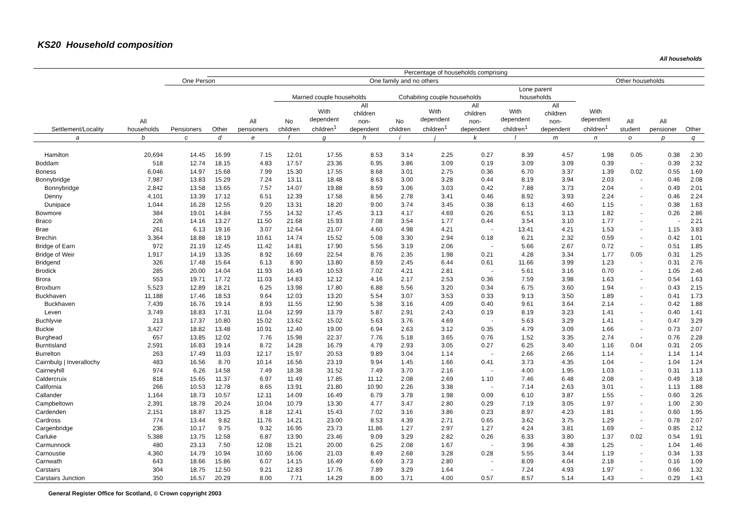KS20 Household composition
All households
| | | | Percentage of households comprising | | | | | | | | | | | | | |
| --- | --- | --- | --- | --- | --- | --- | --- | --- | --- | --- | --- | --- | --- | --- | --- | --- |
| Settlement/Locality | All households | One Person | | One family and no others | | | | | | | | | Other households | | | |
| | | Pensioners | Other | All pensioners | Married couple households | | | Cohabiting couple households | | | Lone parent households | | With dependent children<sup>1</sup> | All student | All pensioner | Other |
| | | | | | No children | With dependent children<sup>1</sup> | All children non- dependent | No children | With dependent children<sup>1</sup> | All children non- dependent | With dependent children<sup>1</sup> | All children non- dependent | | | | |
| a | b | c | d | e | f | g | h | i | j | k | l | m | n | o | p | q |
| Hamilton | 20,694 | 14.45 | 16.99 | 7.15 | 12.01 | 17.55 | 8.53 | 3.14 | 2.25 | 0.27 | 8.39 | 4.57 | 1.98 | 0.05 | 0.38 | 2.30 |
| Boddam | 518 | 12.74 | 18.15 | 4.83 | 17.57 | 23.36 | 6.95 | 3.86 | 3.09 | 0.19 | 3.09 | 3.09 | 0.39 | - | 0.39 | 2.32 |
| Boness | 6,046 | 14.97 | 15.68 | 7.99 | 15.30 | 17.55 | 8.68 | 3.01 | 2.75 | 0.36 | 6.70 | 3.37 | 1.39 | 0.02 | 0.55 | 1.69 |
| Bonnybridge | 7,987 | 13.83 | 15.29 | 7.24 | 13.11 | 18.48 | 8.63 | 3.00 | 3.28 | 0.44 | 8.19 | 3.94 | 2.03 | - | 0.46 | 2.08 |
| Bonnybridge | 2,842 | 13.58 | 13.65 | 7.57 | 14.07 | 19.88 | 8.59 | 3.06 | 3.03 | 0.42 | 7.88 | 3.73 | 2.04 | - | 0.49 | 2.01 |
| Denny | 4,101 | 13.39 | 17.12 | 6.51 | 12.39 | 17.58 | 8.56 | 2.78 | 3.41 | 0.46 | 8.92 | 3.93 | 2.24 | - | 0.46 | 2.24 |
| Dunipace | 1,044 | 16.28 | 12.55 | 9.20 | 13.31 | 18.20 | 9.00 | 3.74 | 3.45 | 0.38 | 6.13 | 4.60 | 1.15 | - | 0.38 | 1.63 |
| Bowmore | 384 | 19.01 | 14.84 | 7.55 | 14.32 | 17.45 | 3.13 | 4.17 | 4.69 | 0.26 | 6.51 | 3.13 | 1.82 | - | 0.26 | 2.86 |
| Braco | 226 | 14.16 | 13.27 | 11.50 | 21.68 | 15.93 | 7.08 | 3.54 | 1.77 | 0.44 | 3.54 | 3.10 | 1.77 | - | - | 2.21 |
| Brae | 261 | 6.13 | 19.16 | 3.07 | 12.64 | 21.07 | 4.60 | 4.98 | 4.21 | - | 13.41 | 4.21 | 1.53 | - | 1.15 | 3.83 |
| Brechin | 3,364 | 18.88 | 18.19 | 10.61 | 14.74 | 15.52 | 5.08 | 3.30 | 2.94 | 0.18 | 6.21 | 2.32 | 0.59 | - | 0.42 | 1.01 |
| Bridge of Earn | 972 | 21.19 | 12.45 | 11.42 | 14.81 | 17.90 | 5.56 | 3.19 | 2.06 | - | 5.66 | 2.67 | 0.72 | - | 0.51 | 1.85 |
| Bridge of Weir | 1,917 | 14.19 | 13.35 | 8.92 | 16.69 | 22.54 | 8.76 | 2.35 | 1.98 | 0.21 | 4.28 | 3.34 | 1.77 | 0.05 | 0.31 | 1.25 |
| Bridgend | 326 | 17.48 | 15.64 | 6.13 | 8.90 | 13.80 | 8.59 | 2.45 | 6.44 | 0.61 | 11.66 | 3.99 | 1.23 | - | 0.31 | 2.76 |
| Brodick | 285 | 20.00 | 14.04 | 11.93 | 16.49 | 10.53 | 7.02 | 4.21 | 2.81 | - | 5.61 | 3.16 | 0.70 | - | 1.05 | 2.46 |
| Brora | 553 | 19.71 | 17.72 | 11.03 | 14.83 | 12.12 | 4.16 | 2.17 | 2.53 | 0.36 | 7.59 | 3.98 | 1.63 | - | 0.54 | 1.63 |
| Broxburn | 5,523 | 12.89 | 18.21 | 6.25 | 13.98 | 17.80 | 6.88 | 5.56 | 3.20 | 0.34 | 6.75 | 3.60 | 1.94 | - | 0.43 | 2.15 |
| Buckhaven | 11,188 | 17.46 | 18.53 | 9.64 | 12.03 | 13.20 | 5.54 | 3.07 | 3.53 | 0.33 | 9.13 | 3.50 | 1.89 | - | 0.41 | 1.73 |
| Buckhaven | 7,439 | 16.76 | 19.14 | 8.93 | 11.55 | 12.90 | 5.38 | 3.16 | 4.09 | 0.40 | 9.61 | 3.64 | 2.14 | - | 0.42 | 1.88 |
| Leven | 3,749 | 18.83 | 17.31 | 11.04 | 12.99 | 13.79 | 5.87 | 2.91 | 2.43 | 0.19 | 8.19 | 3.23 | 1.41 | - | 0.40 | 1.41 |
| Buchlyvie | 213 | 17.37 | 10.80 | 15.02 | 13.62 | 15.02 | 5.63 | 3.76 | 4.69 | - | 5.63 | 3.29 | 1.41 | - | 0.47 | 3.29 |
| Buckie | 3,427 | 18.82 | 13.48 | 10.91 | 12.40 | 19.00 | 6.94 | 2.63 | 3.12 | 0.35 | 4.79 | 3.09 | 1.66 | - | 0.73 | 2.07 |
| Burghead | 657 | 13.85 | 12.02 | 7.76 | 15.98 | 22.37 | 7.76 | 5.18 | 3.65 | 0.76 | 1.52 | 3.35 | 2.74 | - | 0.76 | 2.28 |
| Burntisland | 2,591 | 16.83 | 19.14 | 8.72 | 14.28 | 16.79 | 4.79 | 2.93 | 3.05 | 0.27 | 6.25 | 3.40 | 1.16 | 0.04 | 0.31 | 2.05 |
| Burrelton | 263 | 17.49 | 11.03 | 12.17 | 15.97 | 20.53 | 9.89 | 3.04 | 1.14 | - | 2.66 | 2.66 | 1.14 | - | 1.14 | 1.14 |
| Cairnbulg / Inverallochy | 483 | 16.56 | 8.70 | 10.14 | 16.56 | 23.19 | 9.94 | 1.45 | 1.66 | 0.41 | 3.73 | 4.35 | 1.04 | - | 1.04 | 1.24 |
| Cairneyhill | 974 | 6.26 | 14.58 | 7.49 | 18.38 | 31.52 | 7.49 | 3.70 | 2.16 | - | 4.00 | 1.95 | 1.03 | - | 0.31 | 1.13 |
| Caldercruix | 818 | 15.65 | 11.37 | 6.97 | 11.49 | 17.85 | 11.12 | 2.08 | 2.69 | 1.10 | 7.46 | 6.48 | 2.08 | - | 0.49 | 3.18 |
| California | 266 | 10.53 | 12.78 | 8.65 | 13.91 | 21.80 | 10.90 | 2.26 | 3.38 | - | 7.14 | 2.63 | 3.01 | - | 1.13 | 1.88 |
| Callander | 1,164 | 18.73 | 10.57 | 12.11 | 14.09 | 16.49 | 6.79 | 3.78 | 1.98 | 0.09 | 6.10 | 3.87 | 1.55 | - | 0.60 | 3.26 |
| Campbeltown | 2,391 | 18.78 | 20.24 | 10.04 | 10.79 | 13.30 | 4.77 | 3.47 | 2.80 | 0.29 | 7.19 | 3.05 | 1.97 | - | 1.00 | 2.30 |
| Cardenden | 2,151 | 18.87 | 13.25 | 8.18 | 12.41 | 15.43 | 7.02 | 3.16 | 3.86 | 0.23 | 8.97 | 4.23 | 1.81 | - | 0.60 | 1.95 |
| Cardross | 774 | 13.44 | 9.82 | 11.76 | 14.21 | 23.00 | 8.53 | 4.39 | 2.71 | 0.65 | 3.62 | 3.75 | 1.29 | - | 0.78 | 2.07 |
| Cargenbridge | 236 | 10.17 | 9.75 | 9.32 | 16.95 | 23.73 | 11.86 | 1.27 | 2.97 | 1.27 | 4.24 | 3.81 | 1.69 | - | 0.85 | 2.12 |
| Carluke | 5,388 | 13.75 | 12.58 | 6.87 | 13.90 | 23.46 | 9.09 | 3.29 | 2.82 | 0.26 | 6.33 | 3.80 | 1.37 | 0.02 | 0.54 | 1.91 |
| Carmunnock | 480 | 23.13 | 7.50 | 12.08 | 15.21 | 20.00 | 6.25 | 2.08 | 1.67 | - | 3.96 | 4.38 | 1.25 | - | 1.04 | 1.46 |
| Carnoustie | 4,360 | 14.79 | 10.94 | 10.60 | 16.06 | 21.03 | 8.49 | 2.68 | 3.28 | 0.28 | 5.55 | 3.44 | 1.19 | - | 0.34 | 1.33 |
| Carnwath | 643 | 18.66 | 15.86 | 6.07 | 14.15 | 16.49 | 6.69 | 3.73 | 2.80 | - | 8.09 | 4.04 | 2.18 | - | 0.16 | 1.09 |
| Carstairs | 304 | 18.75 | 12.50 | 9.21 | 12.83 | 17.76 | 7.89 | 3.29 | 1.64 | - | 7.24 | 4.93 | 1.97 | - | 0.66 | 1.32 |
| Carstairs Junction | 350 | 16.57 | 20.29 | 8.00 | 7.71 | 14.29 | 8.00 | 3.71 | 4.00 | 0.57 | 8.57 | 5.14 | 1.43 | - | 0.29 | 1.43 |
General Register Office for Scotland, © Crown copyright 2003